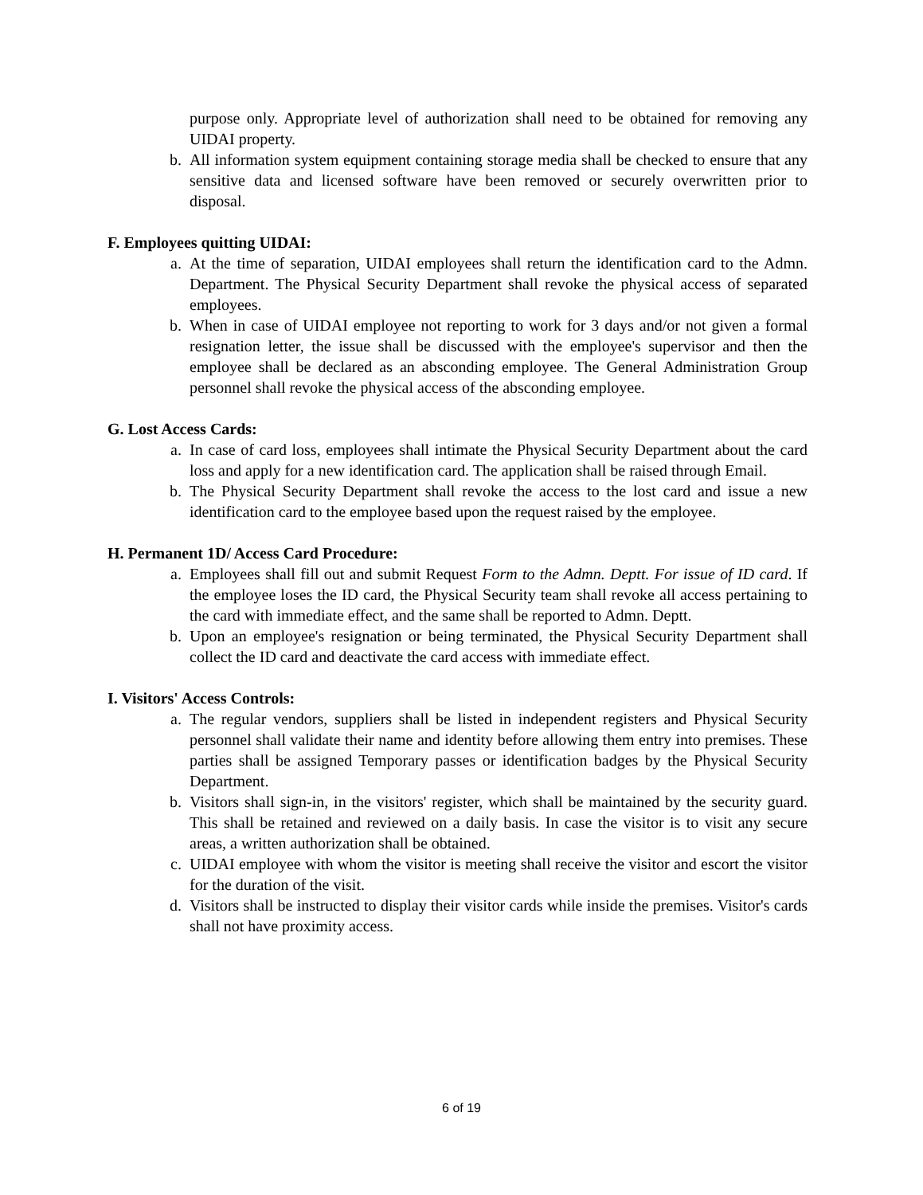purpose only. Appropriate level of authorization shall need to be obtained for removing any UIDAI property.
b. All information system equipment containing storage media shall be checked to ensure that any sensitive data and licensed software have been removed or securely overwritten prior to disposal.
F. Employees quitting UIDAI:
a. At the time of separation, UIDAI employees shall return the identification card to the Admn. Department. The Physical Security Department shall revoke the physical access of separated employees.
b. When in case of UIDAI employee not reporting to work for 3 days and/or not given a formal resignation letter, the issue shall be discussed with the employee's supervisor and then the employee shall be declared as an absconding employee. The General Administration Group personnel shall revoke the physical access of the absconding employee.
G. Lost Access Cards:
a. In case of card loss, employees shall intimate the Physical Security Department about the card loss and apply for a new identification card. The application shall be raised through Email.
b. The Physical Security Department shall revoke the access to the lost card and issue a new identification card to the employee based upon the request raised by the employee.
H. Permanent 1D/ Access Card Procedure:
a. Employees shall fill out and submit Request Form to the Admn. Deptt. For issue of ID card. If the employee loses the ID card, the Physical Security team shall revoke all access pertaining to the card with immediate effect, and the same shall be reported to Admn. Deptt.
b. Upon an employee's resignation or being terminated, the Physical Security Department shall collect the ID card and deactivate the card access with immediate effect.
I. Visitors' Access Controls:
a. The regular vendors, suppliers shall be listed in independent registers and Physical Security personnel shall validate their name and identity before allowing them entry into premises. These parties shall be assigned Temporary passes or identification badges by the Physical Security Department.
b. Visitors shall sign-in, in the visitors' register, which shall be maintained by the security guard. This shall be retained and reviewed on a daily basis. In case the visitor is to visit any secure areas, a written authorization shall be obtained.
c. UIDAI employee with whom the visitor is meeting shall receive the visitor and escort the visitor for the duration of the visit.
d. Visitors shall be instructed to display their visitor cards while inside the premises. Visitor's cards shall not have proximity access.
6 of 19